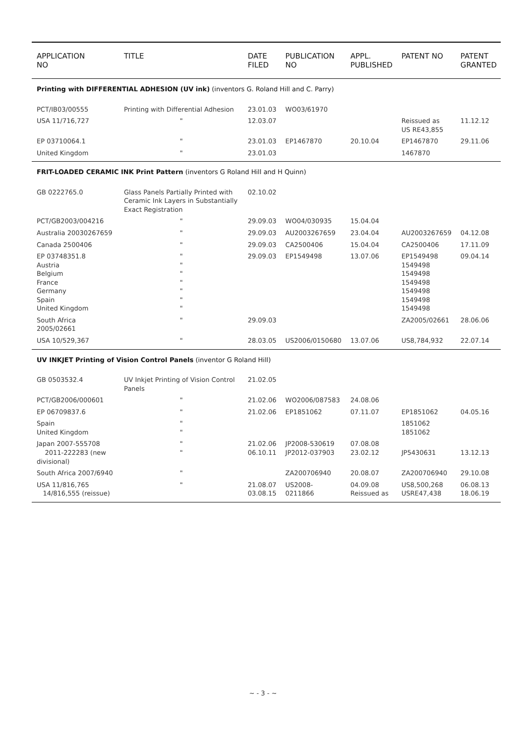| APPLICATION NO | TITLE | DATE FILED | PUBLICATION NO | APPL. PUBLISHED | PATENT NO | PATENT GRANTED |
| --- | --- | --- | --- | --- | --- | --- |
| Printing with DIFFERENTIAL ADHESION (UV ink) (inventors G. Roland Hill and C. Parry) | | | | | | |
| PCT/IB03/00555 | Printing with Differential Adhesion | 23.01.03 | WO03/61970 | | | |
| USA 11/716,727 | " | 12.03.07 | | | Reissued as US RE43,855 | 11.12.12 |
| EP 03710064.1 | " | 23.01.03 | EP1467870 | 20.10.04 | EP1467870 | 29.11.06 |
| United Kingdom | " | 23.01.03 | | | 1467870 | |
| FRIT-LOADED CERAMIC INK Print Pattern (inventors G Roland Hill and H Quinn) | | | | | | |
| GB 0222765.0 | Glass Panels Partially Printed with Ceramic Ink Layers in Substantially Exact Registration | 02.10.02 | | | | |
| PCT/GB2003/004216 | " | 29.09.03 | WO04/030935 | 15.04.04 | | |
| Australia 20030267659 | " | 29.09.03 | AU2003267659 | 23.04.04 | AU2003267659 | 04.12.08 |
| Canada 2500406 | " | 29.09.03 | CA2500406 | 15.04.04 | CA2500406 | 17.11.09 |
| EP 03748351.8 Austria Belgium France Germany Spain United Kingdom | " " " " " " " | 29.09.03 | EP1549498 | 13.07.06 | EP1549498 1549498 1549498 1549498 1549498 1549498 1549498 | 09.04.14 |
| South Africa 2005/02661 | " | 29.09.03 | | | ZA2005/02661 | 28.06.06 |
| USA 10/529,367 | " | 28.03.05 | US2006/0150680 | 13.07.06 | US8,784,932 | 22.07.14 |
| UV INKJET Printing of Vision Control Panels (inventor G Roland Hill) | | | | | | |
| GB 0503532.4 | UV Inkjet Printing of Vision Control Panels | 21.02.05 | | | | |
| PCT/GB2006/000601 | " | 21.02.06 | WO2006/087583 | 24.08.06 | | |
| EP 06709837.6 | " | 21.02.06 | EP1851062 | 07.11.07 | EP1851062 | 04.05.16 |
| Spain United Kingdom | " " | | | | 1851062 1851062 | |
| Japan 2007-555708 2011-222283 (new divisional) | " " | 21.02.06 06.10.11 | JP2008-530619 JP2012-037903 | 07.08.08 23.02.12 | JP5430631 | 13.12.13 |
| South Africa 2007/6940 | " | | ZA200706940 | 20.08.07 | ZA200706940 | 29.10.08 |
| USA 11/816,765 14/816,555 (reissue) | " | 21.08.07 03.08.15 | US2008-0211866 | 04.09.08 Reissued as | US8,500,268 USRE47,438 | 06.08.13 18.06.19 |
~ - 3 - ~